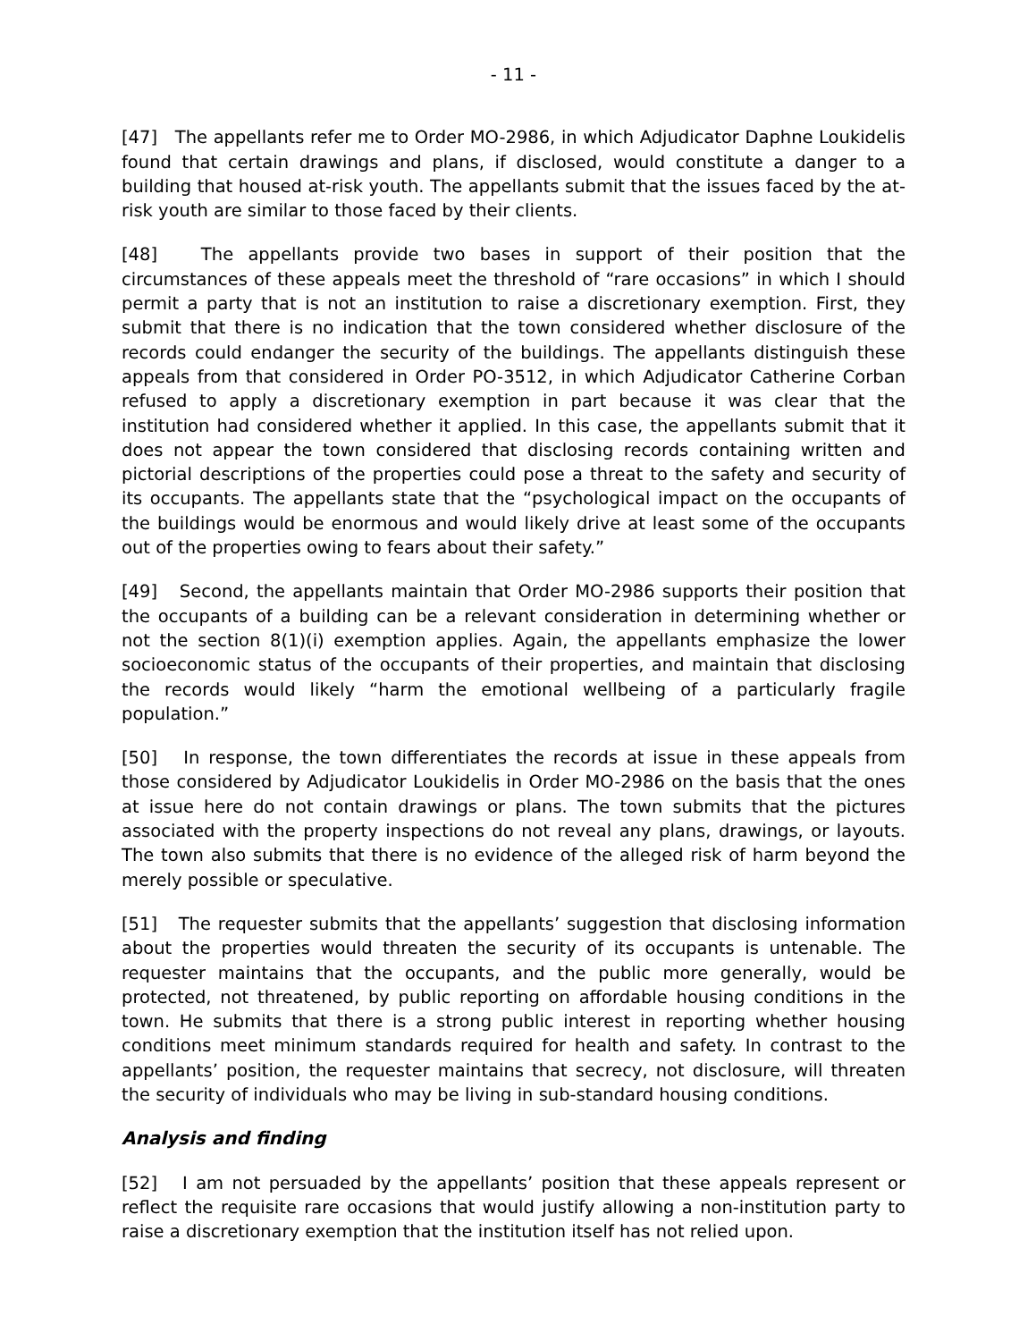- 11 -
[47] The appellants refer me to Order MO-2986, in which Adjudicator Daphne Loukidelis found that certain drawings and plans, if disclosed, would constitute a danger to a building that housed at-risk youth. The appellants submit that the issues faced by the at-risk youth are similar to those faced by their clients.
[48] The appellants provide two bases in support of their position that the circumstances of these appeals meet the threshold of “rare occasions” in which I should permit a party that is not an institution to raise a discretionary exemption. First, they submit that there is no indication that the town considered whether disclosure of the records could endanger the security of the buildings. The appellants distinguish these appeals from that considered in Order PO-3512, in which Adjudicator Catherine Corban refused to apply a discretionary exemption in part because it was clear that the institution had considered whether it applied. In this case, the appellants submit that it does not appear the town considered that disclosing records containing written and pictorial descriptions of the properties could pose a threat to the safety and security of its occupants. The appellants state that the “psychological impact on the occupants of the buildings would be enormous and would likely drive at least some of the occupants out of the properties owing to fears about their safety.”
[49] Second, the appellants maintain that Order MO-2986 supports their position that the occupants of a building can be a relevant consideration in determining whether or not the section 8(1)(i) exemption applies. Again, the appellants emphasize the lower socioeconomic status of the occupants of their properties, and maintain that disclosing the records would likely “harm the emotional wellbeing of a particularly fragile population.”
[50] In response, the town differentiates the records at issue in these appeals from those considered by Adjudicator Loukidelis in Order MO-2986 on the basis that the ones at issue here do not contain drawings or plans. The town submits that the pictures associated with the property inspections do not reveal any plans, drawings, or layouts. The town also submits that there is no evidence of the alleged risk of harm beyond the merely possible or speculative.
[51] The requester submits that the appellants’ suggestion that disclosing information about the properties would threaten the security of its occupants is untenable. The requester maintains that the occupants, and the public more generally, would be protected, not threatened, by public reporting on affordable housing conditions in the town. He submits that there is a strong public interest in reporting whether housing conditions meet minimum standards required for health and safety. In contrast to the appellants’ position, the requester maintains that secrecy, not disclosure, will threaten the security of individuals who may be living in sub-standard housing conditions.
Analysis and finding
[52] I am not persuaded by the appellants’ position that these appeals represent or reflect the requisite rare occasions that would justify allowing a non-institution party to raise a discretionary exemption that the institution itself has not relied upon.